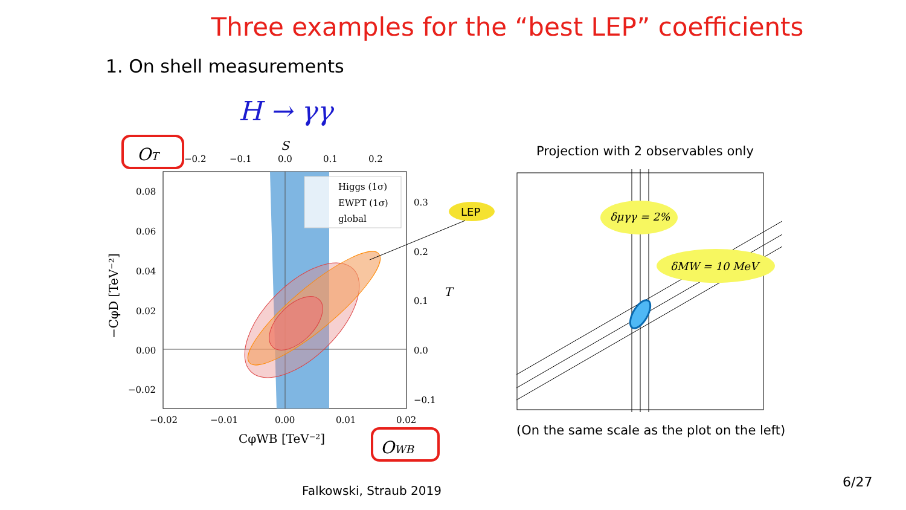Three examples for the “best LEP” coefficients
1. On shell measurements
H → γγ
Projection with 2 observables only
(On the same scale as the plot on the left)
Falkowski, Straub 2019
6/27
Higgs (1σ)
EWPT (1σ)
global
0.08
0.06
0.04
0.02
0.00
−0.02
−0.02
−0.01
0.00
0.01
0.02
−0.2
−0.1
0.0
0.1
0.2
0.3
0.2
0.1
0.0
−0.1
S
T
CφWB [TeV⁻²]
−CφD [TeV⁻²]
OT
OWB
LEP
δμγγ = 2%
δMW = 10 MeV